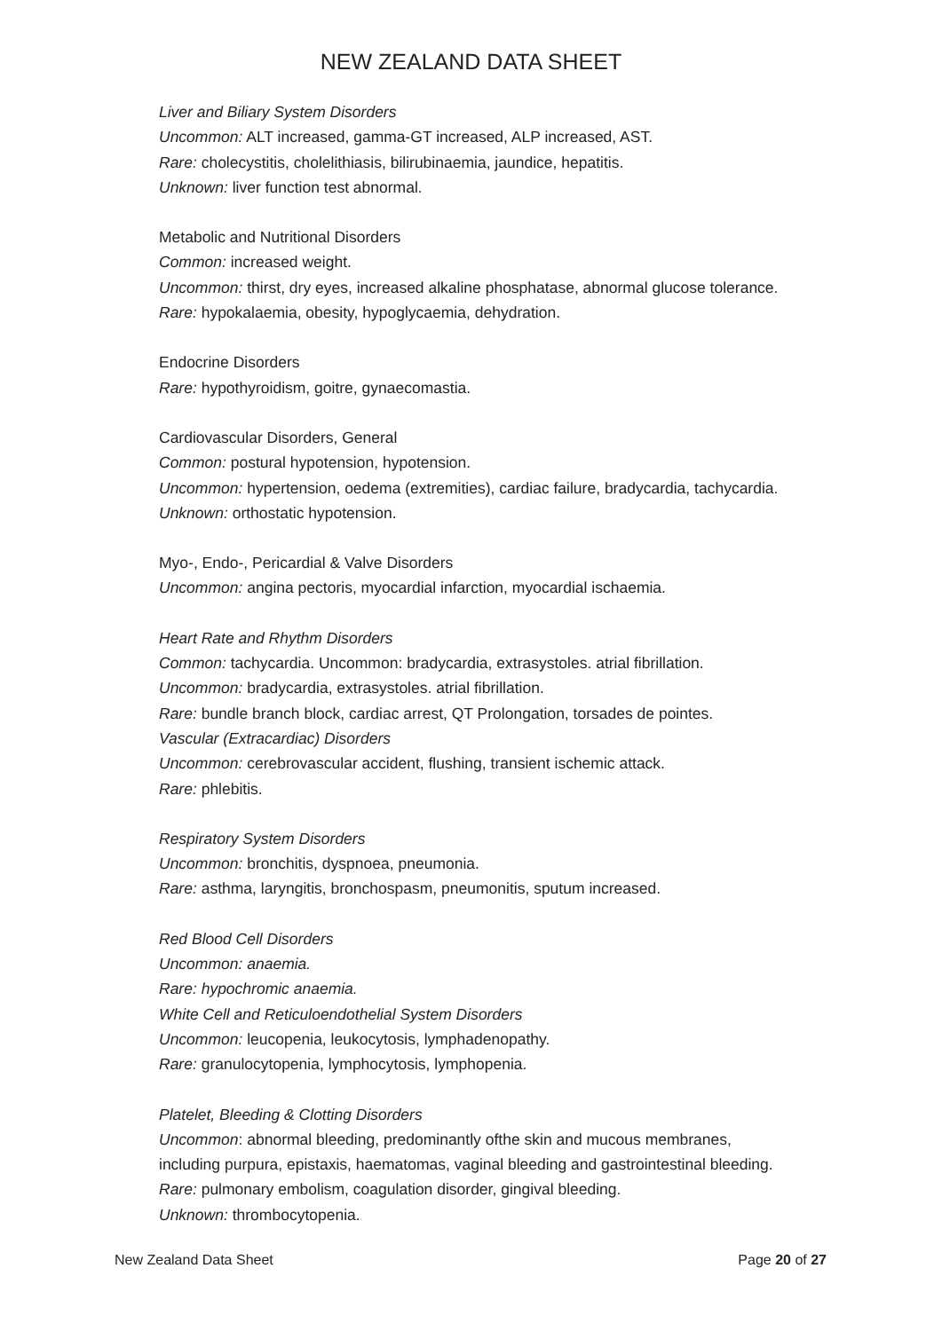NEW ZEALAND DATA SHEET
Liver and Biliary System Disorders
Uncommon: ALT increased, gamma-GT increased, ALP increased, AST.
Rare: cholecystitis, cholelithiasis, bilirubinaemia, jaundice, hepatitis.
Unknown: liver function test abnormal.
Metabolic and Nutritional Disorders
Common: increased weight.
Uncommon: thirst, dry eyes, increased alkaline phosphatase, abnormal glucose tolerance.
Rare: hypokalaemia, obesity, hypoglycaemia, dehydration.
Endocrine Disorders
Rare: hypothyroidism, goitre, gynaecomastia.
Cardiovascular Disorders, General
Common: postural hypotension, hypotension.
Uncommon: hypertension, oedema (extremities), cardiac failure, bradycardia, tachycardia.
Unknown: orthostatic hypotension.
Myo-, Endo-, Pericardial & Valve Disorders
Uncommon: angina pectoris, myocardial infarction, myocardial ischaemia.
Heart Rate and Rhythm Disorders
Common: tachycardia. Uncommon: bradycardia, extrasystoles. atrial fibrillation.
Uncommon: bradycardia, extrasystoles. atrial fibrillation.
Rare: bundle branch block, cardiac arrest, QT Prolongation, torsades de pointes.
Vascular (Extracardiac) Disorders
Uncommon: cerebrovascular accident, flushing, transient ischemic attack.
Rare: phlebitis.
Respiratory System Disorders
Uncommon: bronchitis, dyspnoea, pneumonia.
Rare: asthma, laryngitis, bronchospasm, pneumonitis, sputum increased.
Red Blood Cell Disorders
Uncommon: anaemia.
Rare: hypochromic anaemia.
White Cell and Reticuloendothelial System Disorders
Uncommon: leucopenia, leukocytosis, lymphadenopathy.
Rare: granulocytopenia, lymphocytosis, lymphopenia.
Platelet, Bleeding & Clotting Disorders
Uncommon: abnormal bleeding, predominantly ofthe skin and mucous membranes,
including purpura, epistaxis, haematomas, vaginal bleeding and gastrointestinal bleeding.
Rare: pulmonary embolism, coagulation disorder, gingival bleeding.
Unknown: thrombocytopenia.
New Zealand Data Sheet Page 20 of 27